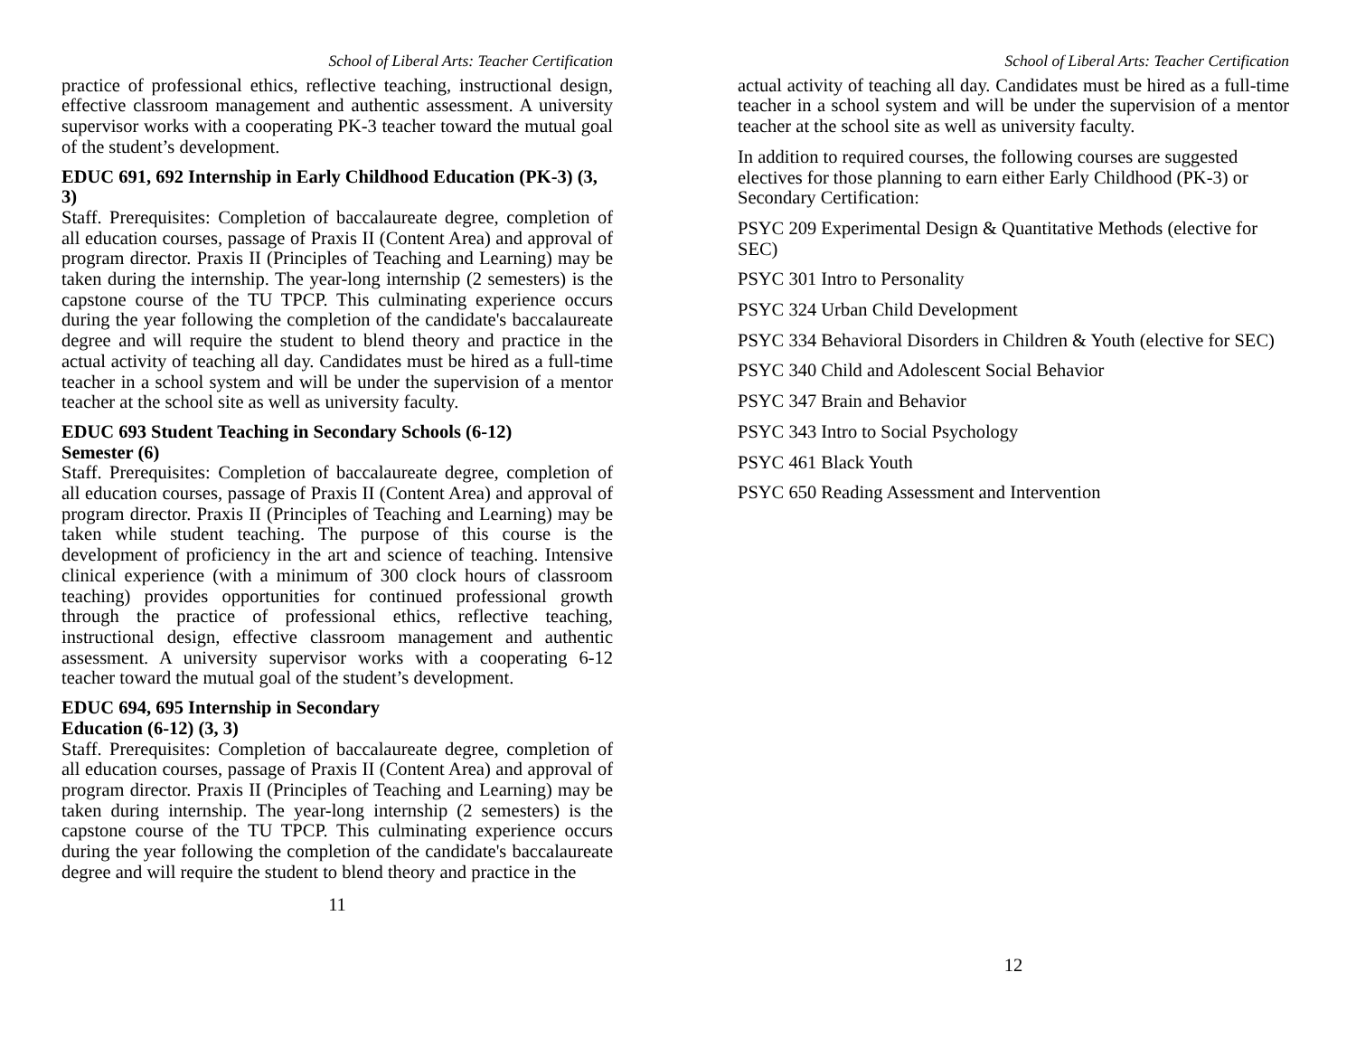School of Liberal Arts: Teacher Certification
practice of professional ethics, reflective teaching, instructional design, effective classroom management and authentic assessment. A university supervisor works with a cooperating PK-3 teacher toward the mutual goal of the student’s development.
EDUC 691, 692 Internship in Early Childhood Education (PK-3) (3, 3)
Staff. Prerequisites: Completion of baccalaureate degree, completion of all education courses, passage of Praxis II (Content Area) and approval of program director. Praxis II (Principles of Teaching and Learning) may be taken during the internship. The year-long internship (2 semesters) is the capstone course of the TU TPCP. This culminating experience occurs during the year following the completion of the candidate's baccalaureate degree and will require the student to blend theory and practice in the actual activity of teaching all day. Candidates must be hired as a full-time teacher in a school system and will be under the supervision of a mentor teacher at the school site as well as university faculty.
EDUC 693 Student Teaching in Secondary Schools (6-12)
Semester (6)
Staff. Prerequisites: Completion of baccalaureate degree, completion of all education courses, passage of Praxis II (Content Area) and approval of program director. Praxis II (Principles of Teaching and Learning) may be taken while student teaching. The purpose of this course is the development of proficiency in the art and science of teaching. Intensive clinical experience (with a minimum of 300 clock hours of classroom teaching) provides opportunities for continued professional growth through the practice of professional ethics, reflective teaching, instructional design, effective classroom management and authentic assessment. A university supervisor works with a cooperating 6-12 teacher toward the mutual goal of the student’s development.
EDUC 694, 695 Internship in Secondary
Education (6-12) (3, 3)
Staff. Prerequisites: Completion of baccalaureate degree, completion of all education courses, passage of Praxis II (Content Area) and approval of program director. Praxis II (Principles of Teaching and Learning) may be taken during internship. The year-long internship (2 semesters) is the capstone course of the TU TPCP. This culminating experience occurs during the year following the completion of the candidate's baccalaureate degree and will require the student to blend theory and practice in the
11
School of Liberal Arts: Teacher Certification
actual activity of teaching all day. Candidates must be hired as a full-time teacher in a school system and will be under the supervision of a mentor teacher at the school site as well as university faculty.
In addition to required courses, the following courses are suggested electives for those planning to earn either Early Childhood (PK-3) or Secondary Certification:
PSYC 209 Experimental Design & Quantitative Methods (elective for SEC)
PSYC 301 Intro to Personality
PSYC 324 Urban Child Development
PSYC 334 Behavioral Disorders in Children & Youth (elective for SEC)
PSYC 340 Child and Adolescent Social Behavior
PSYC 347 Brain and Behavior
PSYC 343 Intro to Social Psychology
PSYC 461 Black Youth
PSYC 650 Reading Assessment and Intervention
12